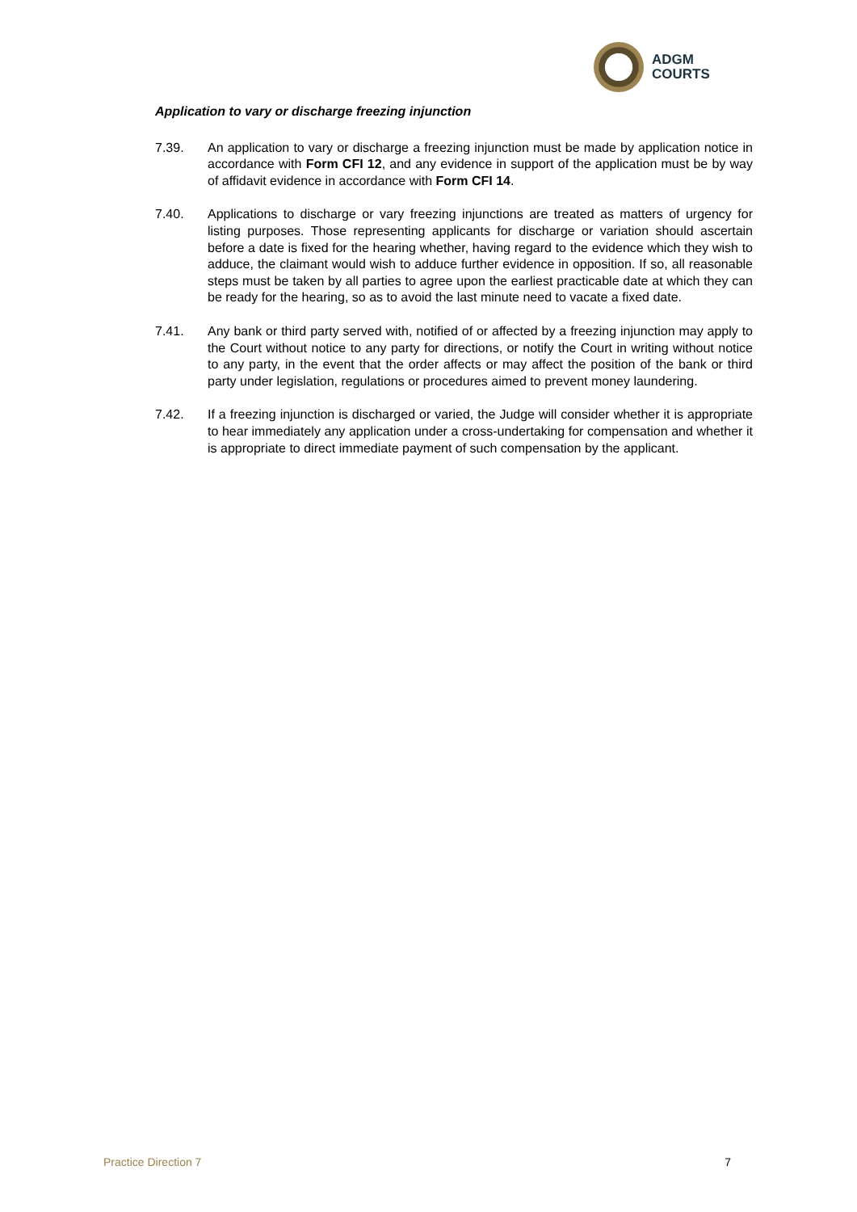ADGM
COURTS
Application to vary or discharge freezing injunction
7.39. An application to vary or discharge a freezing injunction must be made by application notice in accordance with Form CFI 12, and any evidence in support of the application must be by way of affidavit evidence in accordance with Form CFI 14.
7.40. Applications to discharge or vary freezing injunctions are treated as matters of urgency for listing purposes. Those representing applicants for discharge or variation should ascertain before a date is fixed for the hearing whether, having regard to the evidence which they wish to adduce, the claimant would wish to adduce further evidence in opposition. If so, all reasonable steps must be taken by all parties to agree upon the earliest practicable date at which they can be ready for the hearing, so as to avoid the last minute need to vacate a fixed date.
7.41. Any bank or third party served with, notified of or affected by a freezing injunction may apply to the Court without notice to any party for directions, or notify the Court in writing without notice to any party, in the event that the order affects or may affect the position of the bank or third party under legislation, regulations or procedures aimed to prevent money laundering.
7.42. If a freezing injunction is discharged or varied, the Judge will consider whether it is appropriate to hear immediately any application under a cross-undertaking for compensation and whether it is appropriate to direct immediate payment of such compensation by the applicant.
Practice Direction 7 7